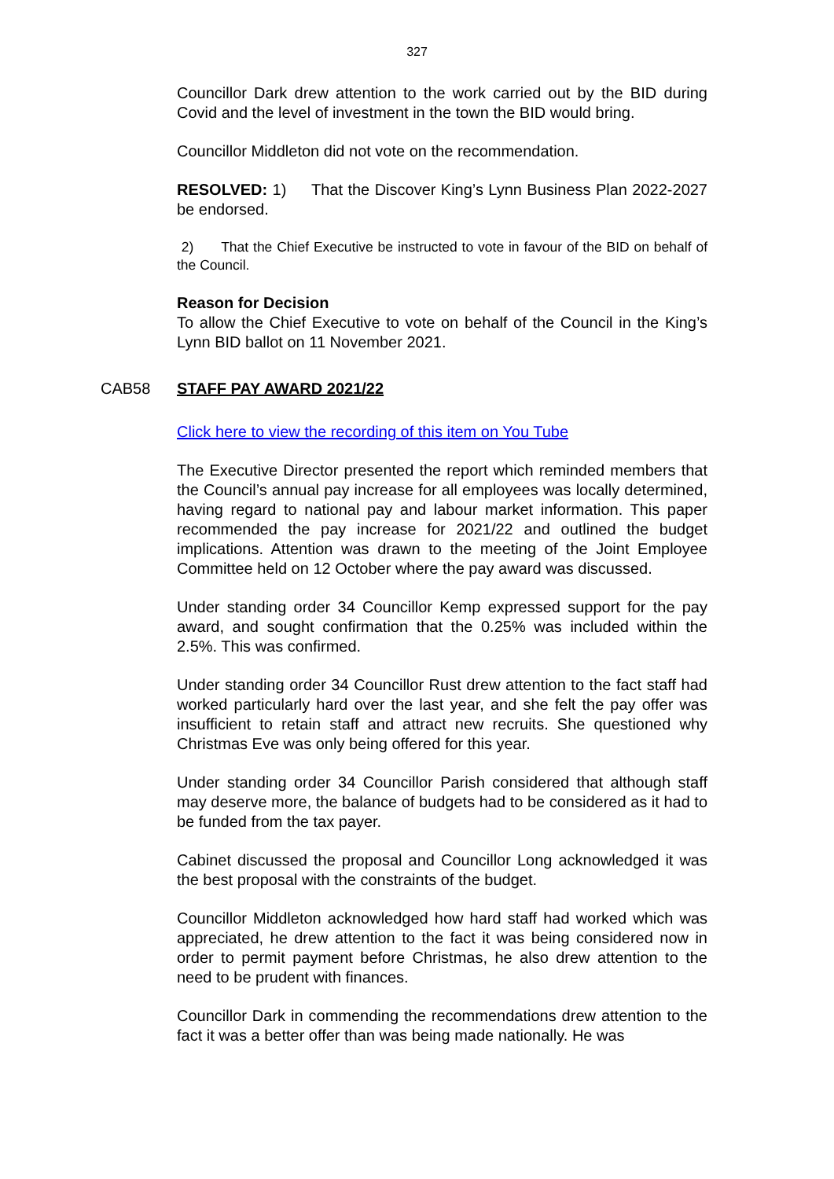327
Councillor Dark drew attention to the work carried out by the BID during Covid and the level of investment in the town the BID would bring.
Councillor Middleton did not vote on the recommendation.
RESOLVED: 1) That the Discover King’s Lynn Business Plan 2022-2027 be endorsed.
2) That the Chief Executive be instructed to vote in favour of the BID on behalf of the Council.
Reason for Decision
To allow the Chief Executive to vote on behalf of the Council in the King’s Lynn BID ballot on 11 November 2021.
CAB58 STAFF PAY AWARD 2021/22
Click here to view the recording of this item on You Tube
The Executive Director presented the report which reminded members that the Council’s annual pay increase for all employees was locally determined, having regard to national pay and labour market information. This paper recommended the pay increase for 2021/22 and outlined the budget implications. Attention was drawn to the meeting of the Joint Employee Committee held on 12 October where the pay award was discussed.
Under standing order 34 Councillor Kemp expressed support for the pay award, and sought confirmation that the 0.25% was included within the 2.5%. This was confirmed.
Under standing order 34 Councillor Rust drew attention to the fact staff had worked particularly hard over the last year, and she felt the pay offer was insufficient to retain staff and attract new recruits. She questioned why Christmas Eve was only being offered for this year.
Under standing order 34 Councillor Parish considered that although staff may deserve more, the balance of budgets had to be considered as it had to be funded from the tax payer.
Cabinet discussed the proposal and Councillor Long acknowledged it was the best proposal with the constraints of the budget.
Councillor Middleton acknowledged how hard staff had worked which was appreciated, he drew attention to the fact it was being considered now in order to permit payment before Christmas, he also drew attention to the need to be prudent with finances.
Councillor Dark in commending the recommendations drew attention to the fact it was a better offer than was being made nationally. He was